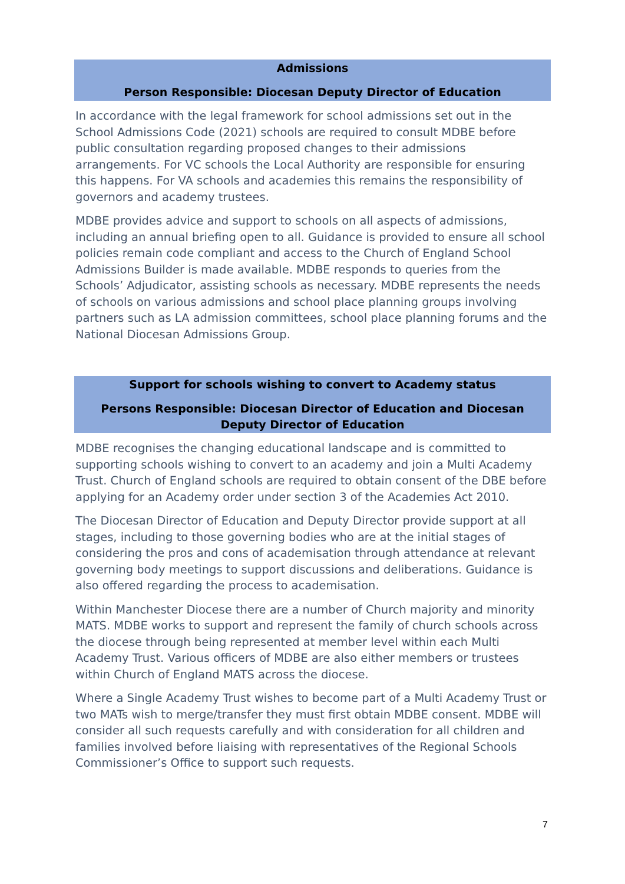Admissions
Person Responsible: Diocesan Deputy Director of Education
In accordance with the legal framework for school admissions set out in the School Admissions Code (2021) schools are required to consult MDBE before public consultation regarding proposed changes to their admissions arrangements. For VC schools the Local Authority are responsible for ensuring this happens. For VA schools and academies this remains the responsibility of governors and academy trustees.
MDBE provides advice and support to schools on all aspects of admissions, including an annual briefing open to all. Guidance is provided to ensure all school policies remain code compliant and access to the Church of England School Admissions Builder is made available. MDBE responds to queries from the Schools’ Adjudicator, assisting schools as necessary. MDBE represents the needs of schools on various admissions and school place planning groups involving partners such as LA admission committees, school place planning forums and the National Diocesan Admissions Group.
Support for schools wishing to convert to Academy status
Persons Responsible: Diocesan Director of Education and Diocesan Deputy Director of Education
MDBE recognises the changing educational landscape and is committed to supporting schools wishing to convert to an academy and join a Multi Academy Trust. Church of England schools are required to obtain consent of the DBE before applying for an Academy order under section 3 of the Academies Act 2010.
The Diocesan Director of Education and Deputy Director provide support at all stages, including to those governing bodies who are at the initial stages of considering the pros and cons of academisation through attendance at relevant governing body meetings to support discussions and deliberations. Guidance is also offered regarding the process to academisation.
Within Manchester Diocese there are a number of Church majority and minority MATS. MDBE works to support and represent the family of church schools across the diocese through being represented at member level within each Multi Academy Trust. Various officers of MDBE are also either members or trustees within Church of England MATS across the diocese.
Where a Single Academy Trust wishes to become part of a Multi Academy Trust or two MATs wish to merge/transfer they must first obtain MDBE consent. MDBE will consider all such requests carefully and with consideration for all children and families involved before liaising with representatives of the Regional Schools Commissioner’s Office to support such requests.
7